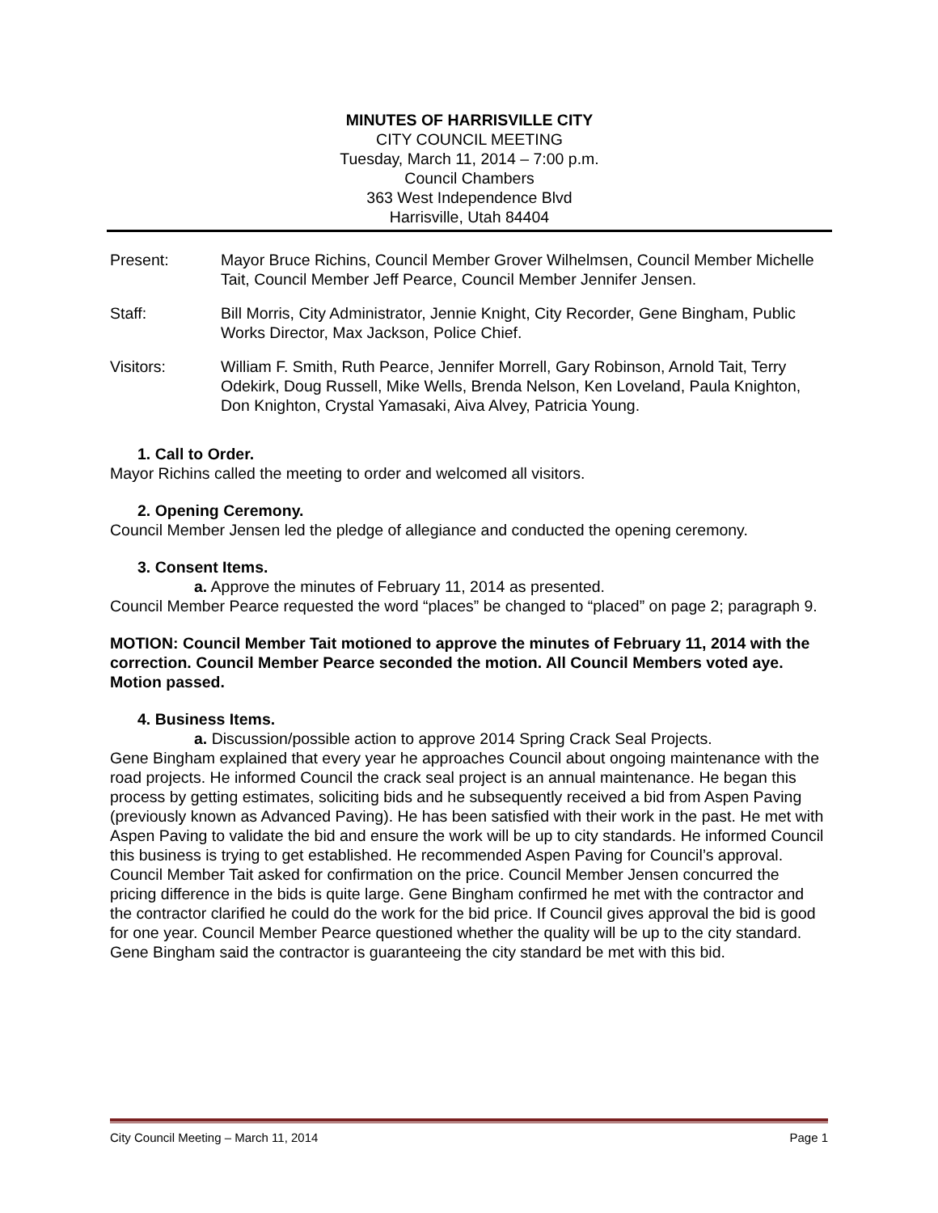MINUTES OF HARRISVILLE CITY
CITY COUNCIL MEETING
Tuesday, March 11, 2014 – 7:00 p.m.
Council Chambers
363 West Independence Blvd
Harrisville, Utah 84404
Present: Mayor Bruce Richins, Council Member Grover Wilhelmsen, Council Member Michelle Tait, Council Member Jeff Pearce, Council Member Jennifer Jensen.
Staff: Bill Morris, City Administrator, Jennie Knight, City Recorder, Gene Bingham, Public Works Director, Max Jackson, Police Chief.
Visitors: William F. Smith, Ruth Pearce, Jennifer Morrell, Gary Robinson, Arnold Tait, Terry Odekirk, Doug Russell, Mike Wells, Brenda Nelson, Ken Loveland, Paula Knighton, Don Knighton, Crystal Yamasaki, Aiva Alvey, Patricia Young.
1. Call to Order.
Mayor Richins called the meeting to order and welcomed all visitors.
2. Opening Ceremony.
Council Member Jensen led the pledge of allegiance and conducted the opening ceremony.
3. Consent Items.
a. Approve the minutes of February 11, 2014 as presented.
Council Member Pearce requested the word “places” be changed to “placed” on page 2; paragraph 9.
MOTION: Council Member Tait motioned to approve the minutes of February 11, 2014 with the correction. Council Member Pearce seconded the motion. All Council Members voted aye. Motion passed.
4. Business Items.
a. Discussion/possible action to approve 2014 Spring Crack Seal Projects.
Gene Bingham explained that every year he approaches Council about ongoing maintenance with the road projects. He informed Council the crack seal project is an annual maintenance. He began this process by getting estimates, soliciting bids and he subsequently received a bid from Aspen Paving (previously known as Advanced Paving). He has been satisfied with their work in the past. He met with Aspen Paving to validate the bid and ensure the work will be up to city standards. He informed Council this business is trying to get established. He recommended Aspen Paving for Council’s approval.
Council Member Tait asked for confirmation on the price. Council Member Jensen concurred the pricing difference in the bids is quite large. Gene Bingham confirmed he met with the contractor and the contractor clarified he could do the work for the bid price. If Council gives approval the bid is good for one year. Council Member Pearce questioned whether the quality will be up to the city standard. Gene Bingham said the contractor is guaranteeing the city standard be met with this bid.
City Council Meeting – March 11, 2014 Page 1